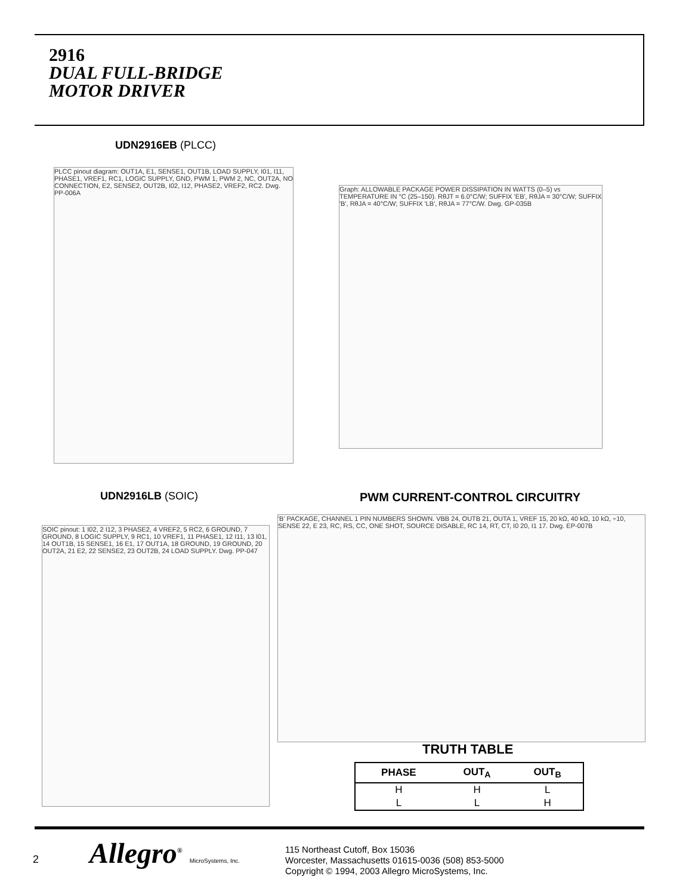2916
DUAL FULL-BRIDGE
MOTOR DRIVER
UDN2916EB (PLCC)
PLCC pinout diagram: OUT1A, E1, SENSE1, OUT1B, LOAD SUPPLY, I01, I11, PHASE1, VREF1, RC1, LOGIC SUPPLY, GND, PWM 1, PWM 2, NC, OUT2A, NO CONNECTION, E2, SENSE2, OUT2B, I02, I12, PHASE2, VREF2, RC2. Dwg. PP-006A
Graph: ALLOWABLE PACKAGE POWER DISSIPATION IN WATTS (0–5) vs TEMPERATURE IN °C (25–150). RθJT = 6.0°C/W; SUFFIX 'EB', RθJA = 30°C/W; SUFFIX 'B', RθJA = 40°C/W; SUFFIX 'LB', RθJA = 77°C/W. Dwg. GP-035B
UDN2916LB (SOIC) PWM CURRENT-CONTROL CIRCUITRY
SOIC pinout: 1 I02, 2 I12, 3 PHASE2, 4 VREF2, 5 RC2, 6 GROUND, 7 GROUND, 8 LOGIC SUPPLY, 9 RC1, 10 VREF1, 11 PHASE1, 12 I11, 13 I01, 14 OUT1B, 15 SENSE1, 16 E1, 17 OUT1A, 18 GROUND, 19 GROUND, 20 OUT2A, 21 E2, 22 SENSE2, 23 OUT2B, 24 LOAD SUPPLY. Dwg. PP-047
'B' PACKAGE, CHANNEL 1 PIN NUMBERS SHOWN. VBB 24, OUTB 21, OUTA 1, VREF 15, 20 kΩ, 40 kΩ, 10 kΩ, ÷10, SENSE 22, E 23, RC, RS, CC, ONE SHOT, SOURCE DISABLE, RC 14, RT, CT, I0 20, I1 17. Dwg. EP-007B
TRUTH TABLE
| PHASE | OUT<sub>A</sub> | OUT<sub>B</sub> |
| --- | --- | --- |
| H | H | L |
| L | L | H |
2 Allegro<sup>®</sup> MicroSystems, Inc.
115 Northeast Cutoff, Box 15036
Worcester, Massachusetts 01615-0036 (508) 853-5000
Copyright © 1994, 2003 Allegro MicroSystems, Inc.